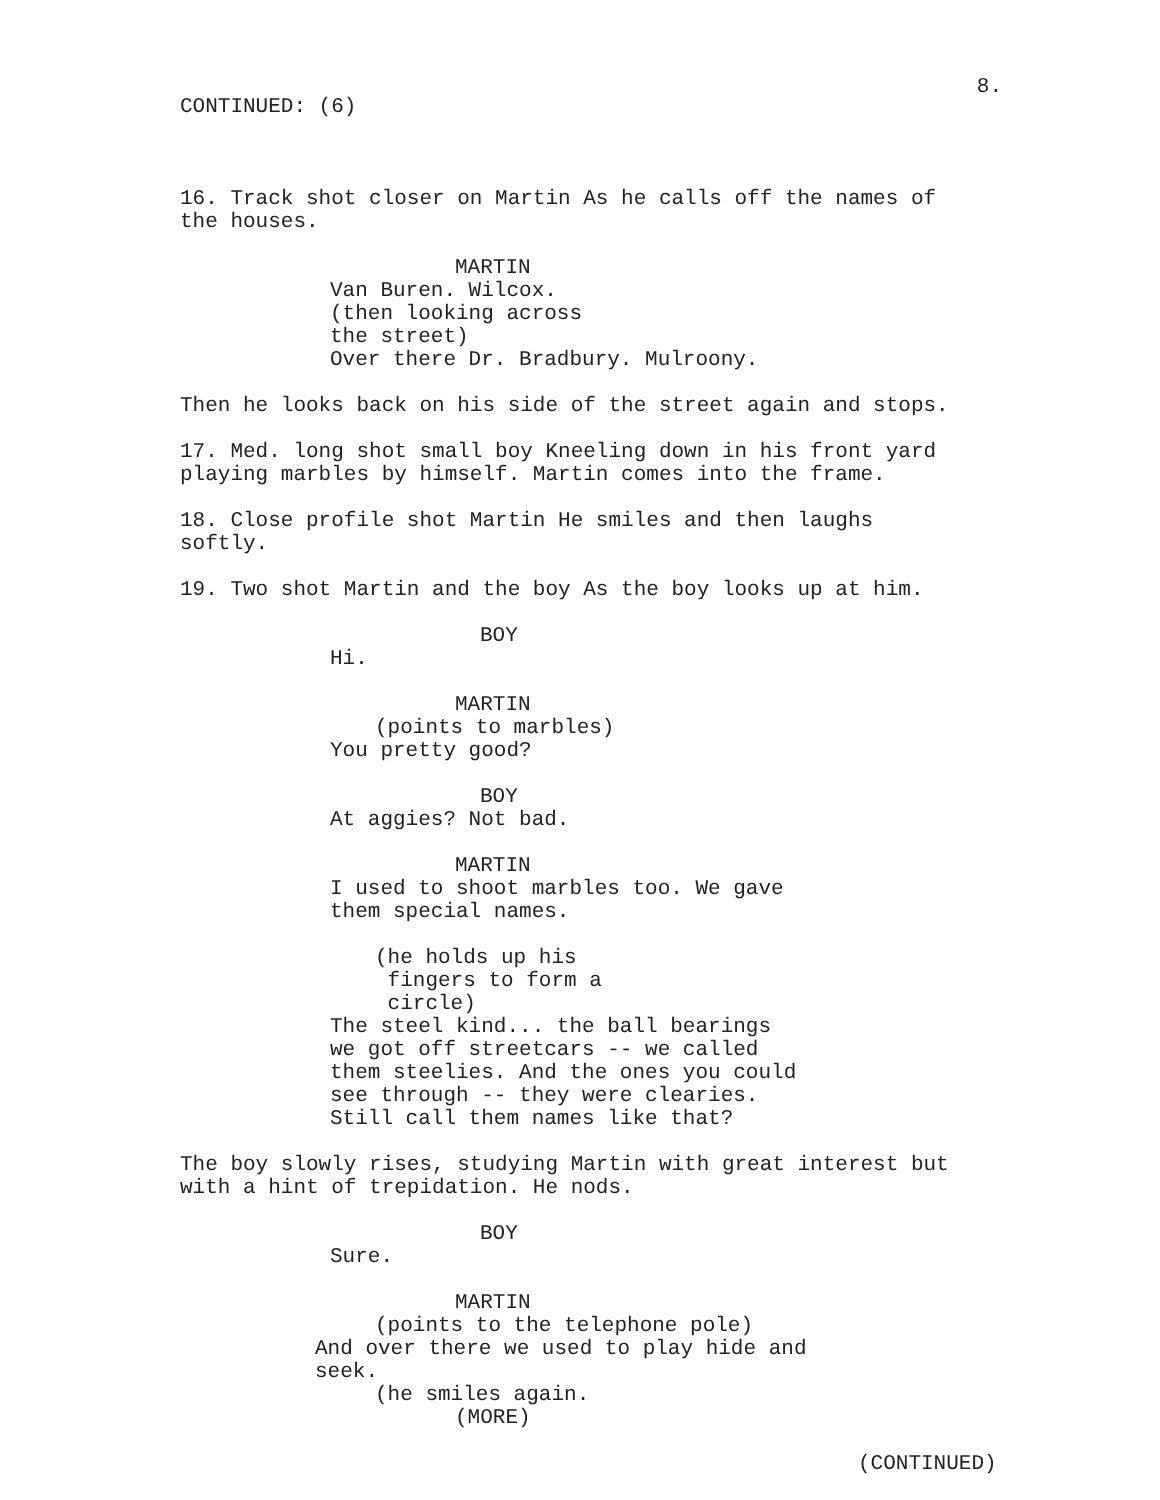8.
CONTINUED: (6)
16. Track shot closer on Martin As he calls off the names of the houses.
MARTIN
Van Buren. Wilcox. (then looking across the street) Over there Dr. Bradbury. Mulroony.
Then he looks back on his side of the street again and stops.
17. Med. long shot small boy Kneeling down in his front yard playing marbles by himself. Martin comes into the frame.
18. Close profile shot Martin He smiles and then laughs softly.
19. Two shot Martin and the boy As the boy looks up at him.
BOY
Hi.
MARTIN
(points to marbles)
You pretty good?
BOY
At aggies? Not bad.
MARTIN
I used to shoot marbles too. We gave them special names.
(he holds up his fingers to form a circle)
The steel kind... the ball bearings we got off streetcars -- we called them steelies. And the ones you could see through -- they were clearies. Still call them names like that?
The boy slowly rises, studying Martin with great interest but with a hint of trepidation. He nods.
BOY
Sure.
MARTIN
(points to the telephone pole)
And over there we used to play hide and seek.
(he smiles again.
(MORE)
(CONTINUED)